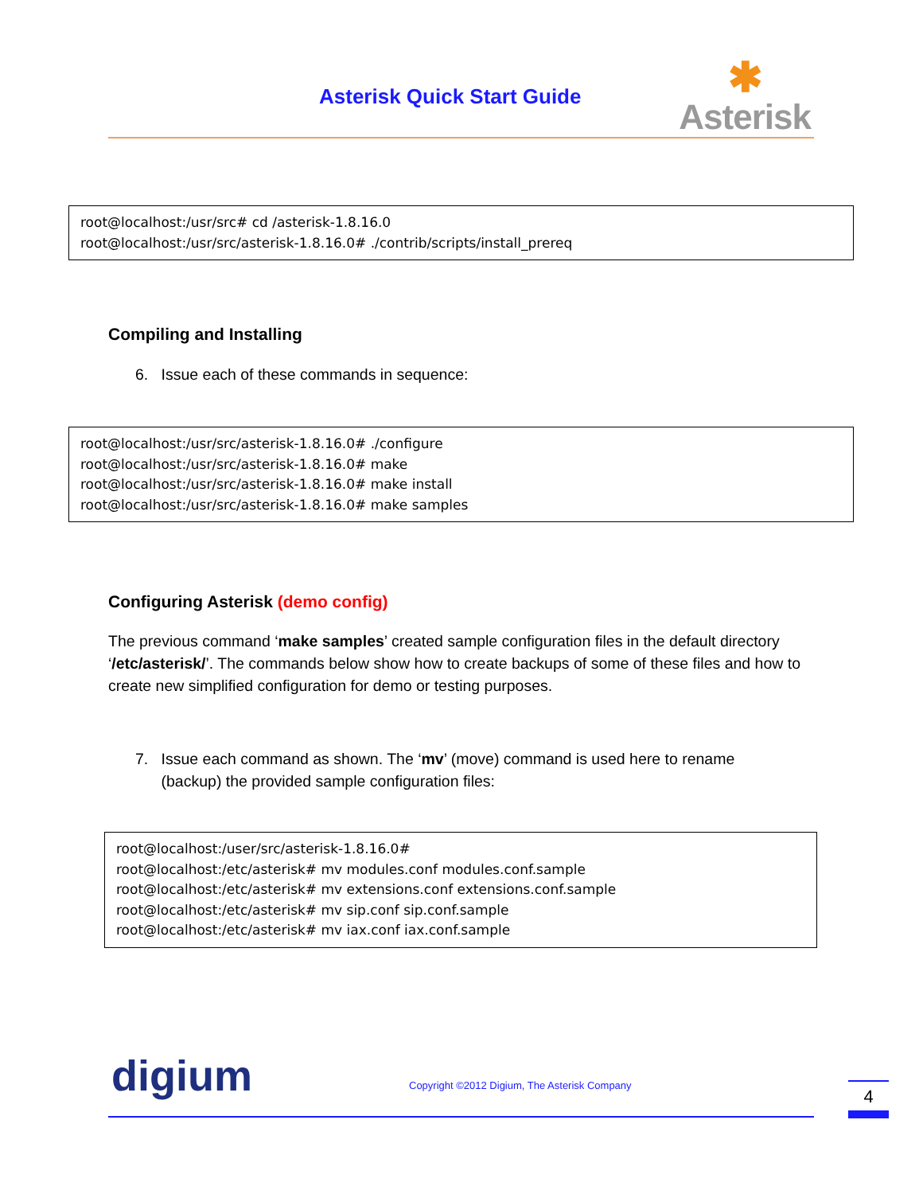Asterisk Quick Start Guide
✱
Asterisk
root@localhost:/usr/src# cd /asterisk-1.8.16.0
root@localhost:/usr/src/asterisk-1.8.16.0# ./contrib/scripts/install_prereq
Compiling and Installing
6. Issue each of these commands in sequence:
root@localhost:/usr/src/asterisk-1.8.16.0# ./configure
root@localhost:/usr/src/asterisk-1.8.16.0# make
root@localhost:/usr/src/asterisk-1.8.16.0# make install
root@localhost:/usr/src/asterisk-1.8.16.0# make samples
Configuring Asterisk (demo config)
The previous command ‘make samples’ created sample configuration files in the default directory ‘/etc/asterisk/’. The commands below show how to create backups of some of these files and how to create new simplified configuration for demo or testing purposes.
7. Issue each command as shown. The ‘mv’ (move) command is used here to rename
(backup) the provided sample configuration files:
root@localhost:/user/src/asterisk-1.8.16.0#
root@localhost:/etc/asterisk# mv modules.conf modules.conf.sample
root@localhost:/etc/asterisk# mv extensions.conf extensions.conf.sample
root@localhost:/etc/asterisk# mv sip.conf sip.conf.sample
root@localhost:/etc/asterisk# mv iax.conf iax.conf.sample
digium
Copyright ©2012 Digium, The Asterisk Company
4